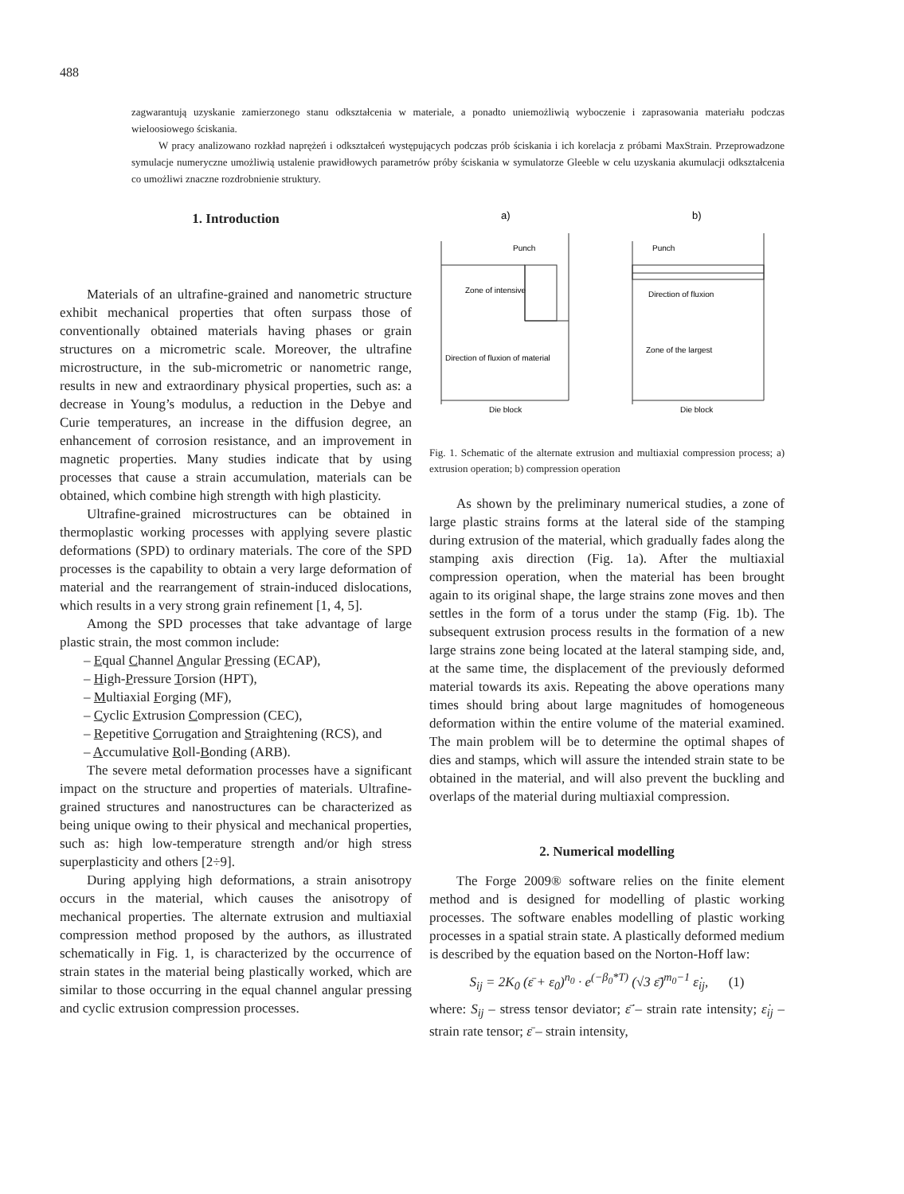488
zagwarantują uzyskanie zamierzonego stanu odkształcenia w materiale, a ponadto uniemożliwią wyboczenie i zaprasowania materiału podczas wieloosiowego ściskania.
W pracy analizowano rozkład naprężeń i odkształceń występujących podczas prób ściskania i ich korelacja z próbami MaxStrain. Przeprowadzone symulacje numeryczne umożliwią ustalenie prawidłowych parametrów próby ściskania w symulatorze Gleeble w celu uzyskania akumulacji odkształcenia co umożliwi znaczne rozdrobnienie struktury.
1. Introduction
Materials of an ultrafine-grained and nanometric structure exhibit mechanical properties that often surpass those of conventionally obtained materials having phases or grain structures on a micrometric scale. Moreover, the ultrafine microstructure, in the sub-micrometric or nanometric range, results in new and extraordinary physical properties, such as: a decrease in Young’s modulus, a reduction in the Debye and Curie temperatures, an increase in the diffusion degree, an enhancement of corrosion resistance, and an improvement in magnetic properties. Many studies indicate that by using processes that cause a strain accumulation, materials can be obtained, which combine high strength with high plasticity.
Ultrafine-grained microstructures can be obtained in thermoplastic working processes with applying severe plastic deformations (SPD) to ordinary materials. The core of the SPD processes is the capability to obtain a very large deformation of material and the rearrangement of strain-induced dislocations, which results in a very strong grain refinement [1, 4, 5].
Among the SPD processes that take advantage of large plastic strain, the most common include:
– Equal Channel Angular Pressing (ECAP),
– High-Pressure Torsion (HPT),
– Multiaxial Forging (MF),
– Cyclic Extrusion Compression (CEC),
– Repetitive Corrugation and Straightening (RCS), and
– Accumulative Roll-Bonding (ARB).
The severe metal deformation processes have a significant impact on the structure and properties of materials. Ultrafine-grained structures and nanostructures can be characterized as being unique owing to their physical and mechanical properties, such as: high low-temperature strength and/or high stress superplasticity and others [2÷9].
During applying high deformations, a strain anisotropy occurs in the material, which causes the anisotropy of mechanical properties. The alternate extrusion and multiaxial compression method proposed by the authors, as illustrated schematically in Fig. 1, is characterized by the occurrence of strain states in the material being plastically worked, which are similar to those occurring in the equal channel angular pressing and cyclic extrusion compression processes.
a)
b)
Punch
Zone of intensive
Direction of fluxion of material
Die block
Punch
Direction of fluxion
Zone of the largest
Die block
Fig. 1. Schematic of the alternate extrusion and multiaxial compression process; a) extrusion operation; b) compression operation
As shown by the preliminary numerical studies, a zone of large plastic strains forms at the lateral side of the stamping during extrusion of the material, which gradually fades along the stamping axis direction (Fig. 1a). After the multiaxial compression operation, when the material has been brought again to its original shape, the large strains zone moves and then settles in the form of a torus under the stamp (Fig. 1b). The subsequent extrusion process results in the formation of a new large strains zone being located at the lateral stamping side, and, at the same time, the displacement of the previously deformed material towards its axis. Repeating the above operations many times should bring about large magnitudes of homogeneous deformation within the entire volume of the material examined. The main problem will be to determine the optimal shapes of dies and stamps, which will assure the intended strain state to be obtained in the material, and will also prevent the buckling and overlaps of the material during multiaxial compression.
2. Numerical modelling
The Forge 2009® software relies on the finite element method and is designed for modelling of plastic working processes. The software enables modelling of plastic working processes in a spatial strain state. A plastically deformed medium is described by the equation based on the Norton-Hoff law:
S<sub>ij</sub> = 2K<sub>0</sub> (ε̄ + ε<sub>0</sub>)<sup>n<sub>0</sub></sup> · e<sup>(−β<sub>0</sub>*T)</sup> (√3 ε̄̇)<sup>m<sub>0</sub>−1</sup> ε̇<sub>ij</sub>, (1)
where: S<sub>ij</sub> – stress tensor deviator; ε̄̇ – strain rate intensity; ε̇<sub>ij</sub> – strain rate tensor; ε̄ – strain intensity,